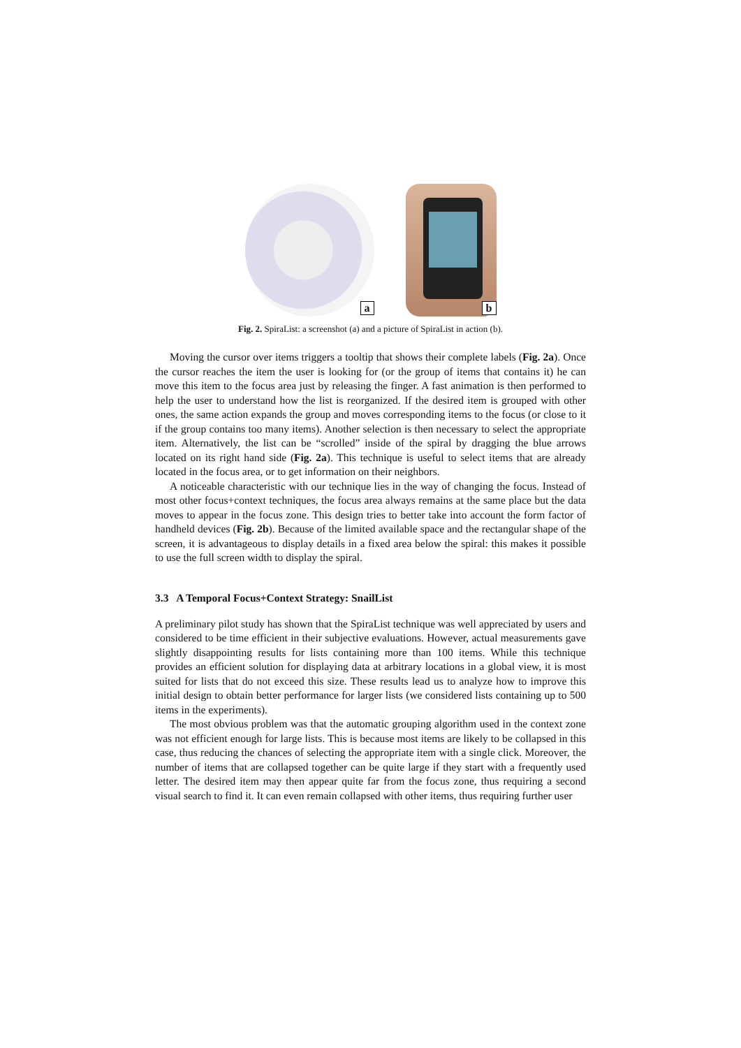a
b
Fig. 2. SpiraList: a screenshot (a) and a picture of SpiraList in action (b).
Moving the cursor over items triggers a tooltip that shows their complete labels (Fig. 2a). Once the cursor reaches the item the user is looking for (or the group of items that contains it) he can move this item to the focus area just by releasing the finger. A fast animation is then performed to help the user to understand how the list is reorganized. If the desired item is grouped with other ones, the same action expands the group and moves corresponding items to the focus (or close to it if the group contains too many items). Another selection is then necessary to select the appropriate item. Alternatively, the list can be “scrolled” inside of the spiral by dragging the blue arrows located on its right hand side (Fig. 2a). This technique is useful to select items that are already located in the focus area, or to get information on their neighbors.
A noticeable characteristic with our technique lies in the way of changing the focus. Instead of most other focus+context techniques, the focus area always remains at the same place but the data moves to appear in the focus zone. This design tries to better take into account the form factor of handheld devices (Fig. 2b). Because of the limited available space and the rectangular shape of the screen, it is advantageous to display details in a fixed area below the spiral: this makes it possible to use the full screen width to display the spiral.
3.3 A Temporal Focus+Context Strategy: SnailList
A preliminary pilot study has shown that the SpiraList technique was well appreciated by users and considered to be time efficient in their subjective evaluations. However, actual measurements gave slightly disappointing results for lists containing more than 100 items. While this technique provides an efficient solution for displaying data at arbitrary locations in a global view, it is most suited for lists that do not exceed this size. These results lead us to analyze how to improve this initial design to obtain better performance for larger lists (we considered lists containing up to 500 items in the experiments).
The most obvious problem was that the automatic grouping algorithm used in the context zone was not efficient enough for large lists. This is because most items are likely to be collapsed in this case, thus reducing the chances of selecting the appropriate item with a single click. Moreover, the number of items that are collapsed together can be quite large if they start with a frequently used letter. The desired item may then appear quite far from the focus zone, thus requiring a second visual search to find it. It can even remain collapsed with other items, thus requiring further user